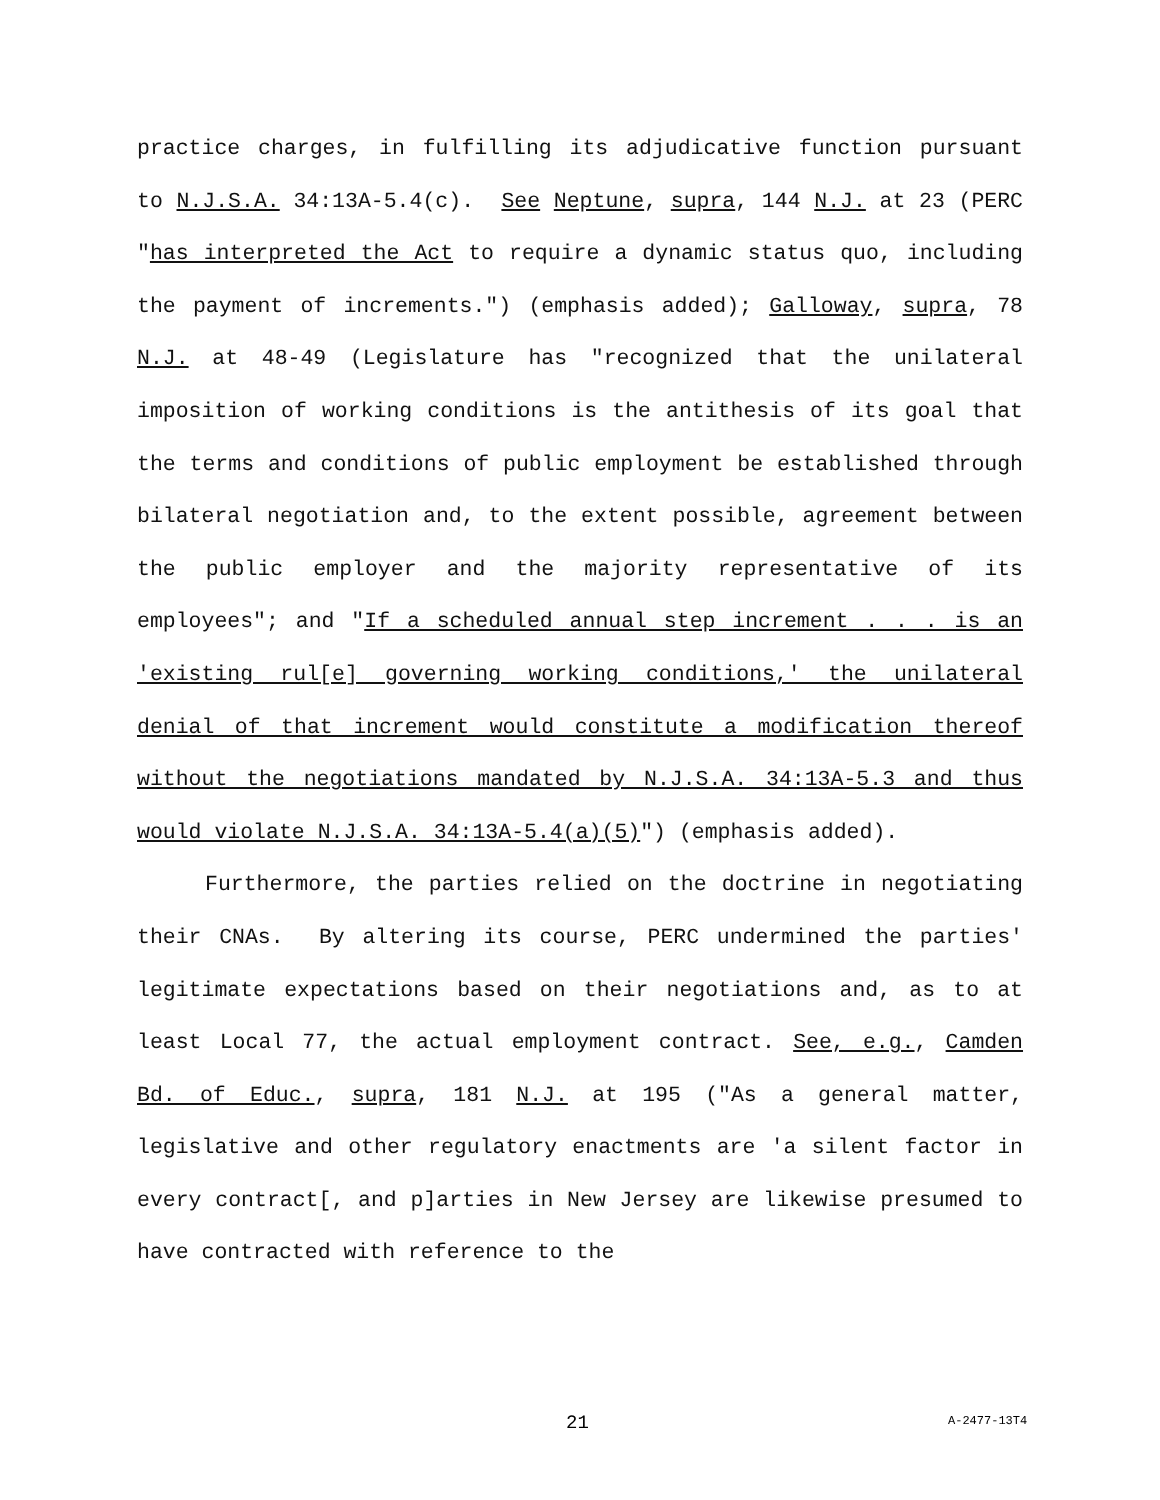practice charges, in fulfilling its adjudicative function pursuant to N.J.S.A. 34:13A-5.4(c). See Neptune, supra, 144 N.J. at 23 (PERC "has interpreted the Act to require a dynamic status quo, including the payment of increments.") (emphasis added); Galloway, supra, 78 N.J. at 48-49 (Legislature has "recognized that the unilateral imposition of working conditions is the antithesis of its goal that the terms and conditions of public employment be established through bilateral negotiation and, to the extent possible, agreement between the public employer and the majority representative of its employees"; and "If a scheduled annual step increment . . . is an 'existing rul[e] governing working conditions,' the unilateral denial of that increment would constitute a modification thereof without the negotiations mandated by N.J.S.A. 34:13A-5.3 and thus would violate N.J.S.A. 34:13A-5.4(a)(5)") (emphasis added).
Furthermore, the parties relied on the doctrine in negotiating their CNAs. By altering its course, PERC undermined the parties' legitimate expectations based on their negotiations and, as to at least Local 77, the actual employment contract. See, e.g., Camden Bd. of Educ., supra, 181 N.J. at 195 ("As a general matter, legislative and other regulatory enactments are 'a silent factor in every contract[, and p]arties in New Jersey are likewise presumed to have contracted with reference to the
21 A-2477-13T4